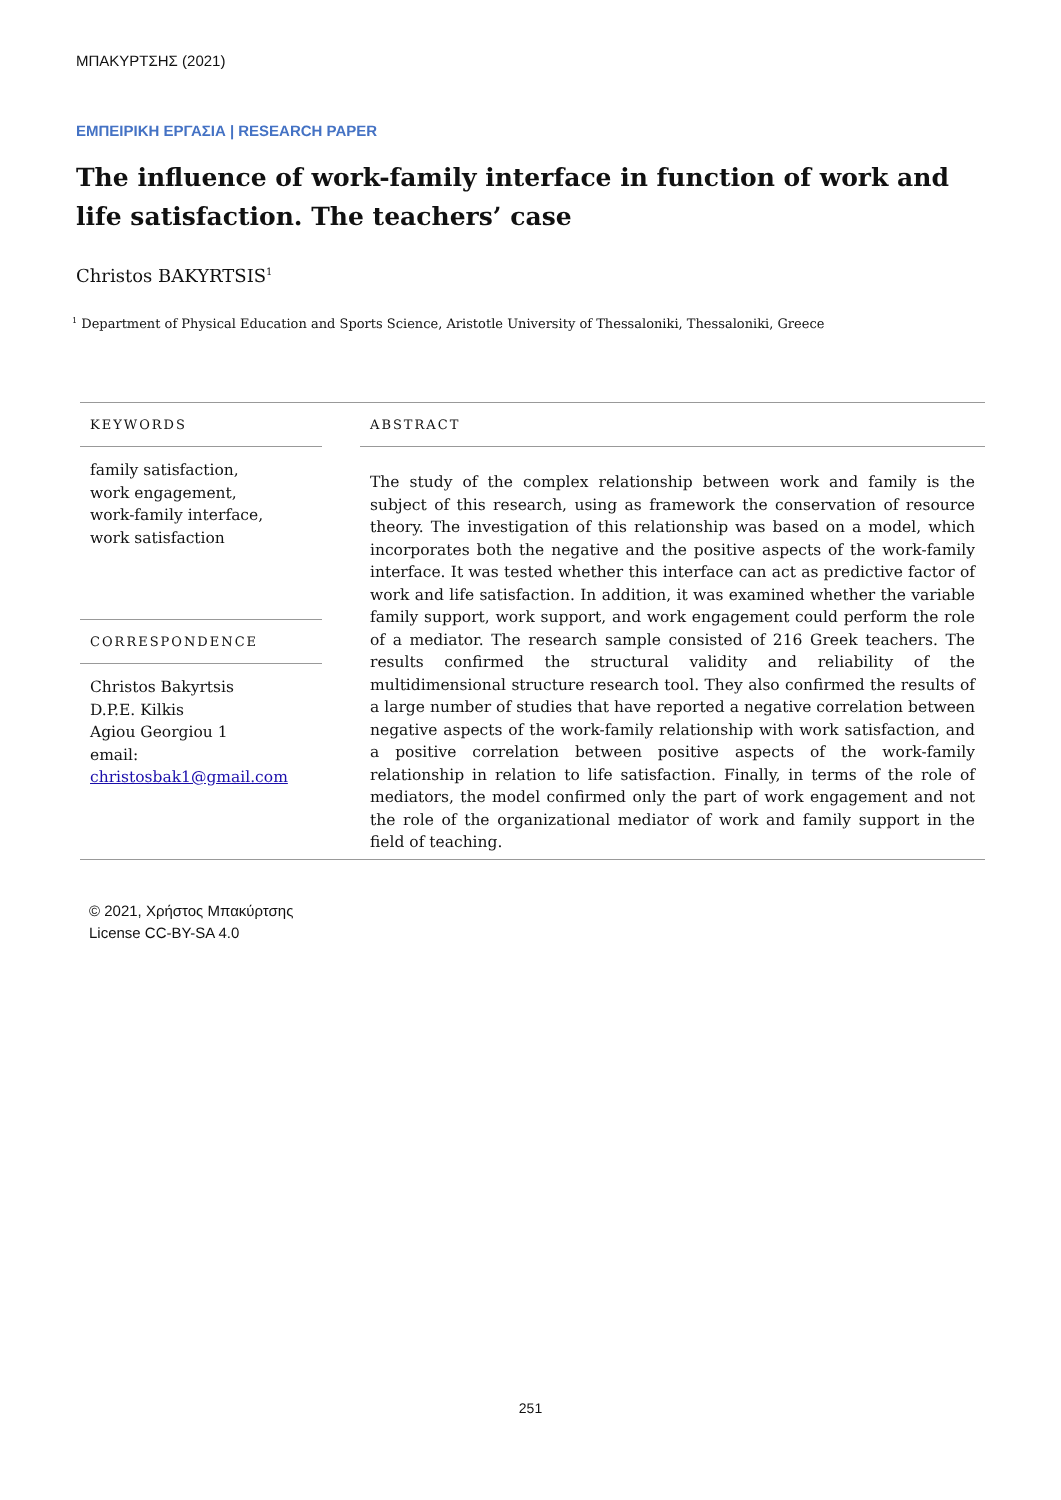ΜΠΑΚΥΡΤΣΗΣ (2021)
ΕΜΠΕΙΡΙΚΗ ΕΡΓΑΣΙΑ | RESEARCH PAPER
The influence of work-family interface in function of work and life satisfaction. The teachers’ case
Christos BAKYRTSIS<sup>1</sup>
<sup>1</sup> Department of Physical Education and Sports Science, Aristotle University of Thessaloniki, Thessaloniki, Greece
KEYWORDS
family satisfaction,
work engagement,
work-family interface,
work satisfaction
CORRESPONDENCE
Christos Bakyrtsis
D.P.E. Kilkis
Agiou Georgiou 1
email:
christosbak1@gmail.com
ABSTRACT
The study of the complex relationship between work and family is the subject of this research, using as framework the conservation of resource theory. The investigation of this relationship was based on a model, which incorporates both the negative and the positive aspects of the work-family interface. It was tested whether this interface can act as predictive factor of work and life satisfaction. In addition, it was examined whether the variable family support, work support, and work engagement could perform the role of a mediator. The research sample consisted of 216 Greek teachers. The results confirmed the structural validity and reliability of the multidimensional structure research tool. They also confirmed the results of a large number of studies that have reported a negative correlation between negative aspects of the work-family relationship with work satisfaction, and a positive correlation between positive aspects of the work-family relationship in relation to life satisfaction. Finally, in terms of the role of mediators, the model confirmed only the part of work engagement and not the role of the organizational mediator of work and family support in the field of teaching.
© 2021, Χρήστος Μπακύρτσης
License CC-BY-SA 4.0
251